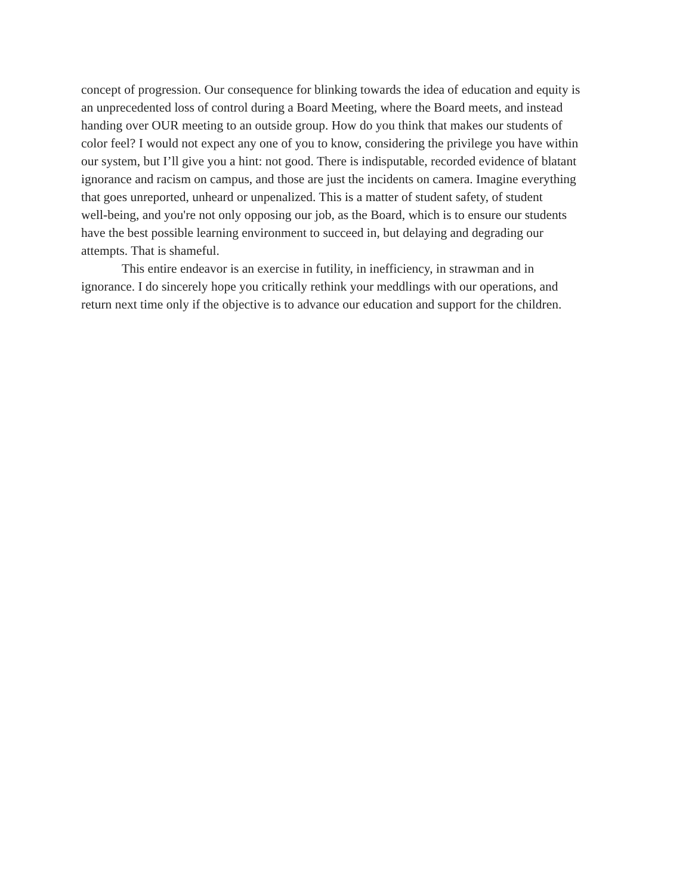concept of progression. Our consequence for blinking towards the idea of education and equity is
an unprecedented loss of control during a Board Meeting, where the Board meets, and instead
handing over OUR meeting to an outside group. How do you think that makes our students of
color feel? I would not expect any one of you to know, considering the privilege you have within
our system, but I’ll give you a hint: not good. There is indisputable, recorded evidence of blatant
ignorance and racism on campus, and those are just the incidents on camera. Imagine everything
that goes unreported, unheard or unpenalized. This is a matter of student safety, of student
well-being, and you're not only opposing our job, as the Board, which is to ensure our students
have the best possible learning environment to succeed in, but delaying and degrading our
attempts. That is shameful.
This entire endeavor is an exercise in futility, in inefficiency, in strawman and in
ignorance. I do sincerely hope you critically rethink your meddlings with our operations, and
return next time only if the objective is to advance our education and support for the children.